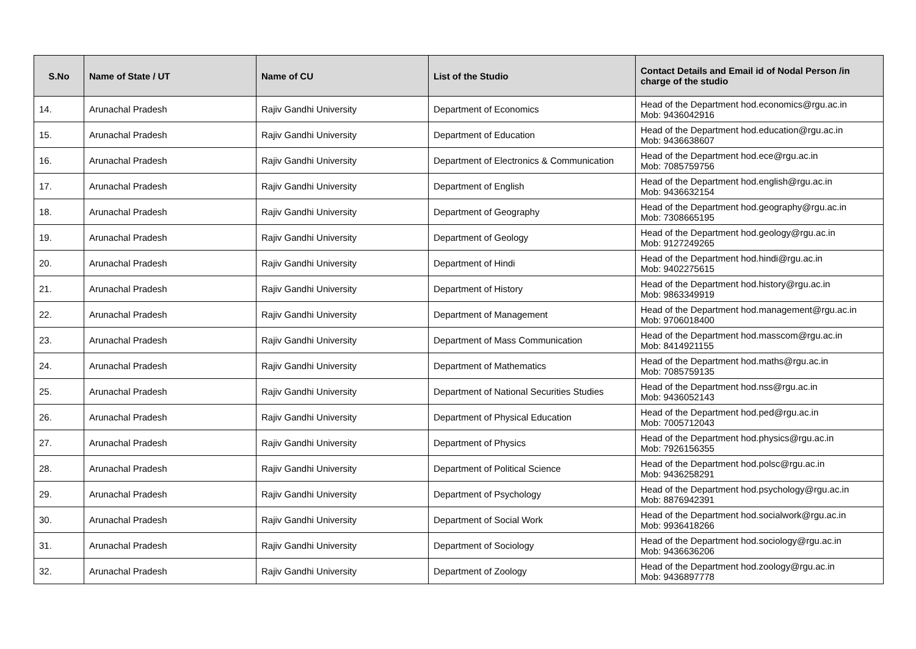| S.No | Name of State / UT | Name of CU | List of the Studio | Contact Details and Email id of Nodal Person /in charge of the studio |
| --- | --- | --- | --- | --- |
| 14. | Arunachal Pradesh | Rajiv Gandhi University | Department of Economics | Head of the Department hod.economics@rgu.ac.in Mob: 9436042916 |
| 15. | Arunachal Pradesh | Rajiv Gandhi University | Department of Education | Head of the Department hod.education@rgu.ac.in Mob: 9436638607 |
| 16. | Arunachal Pradesh | Rajiv Gandhi University | Department of Electronics & Communication | Head of the Department hod.ece@rgu.ac.in Mob: 7085759756 |
| 17. | Arunachal Pradesh | Rajiv Gandhi University | Department of English | Head of the Department hod.english@rgu.ac.in Mob: 9436632154 |
| 18. | Arunachal Pradesh | Rajiv Gandhi University | Department of Geography | Head of the Department hod.geography@rgu.ac.in Mob: 7308665195 |
| 19. | Arunachal Pradesh | Rajiv Gandhi University | Department of Geology | Head of the Department hod.geology@rgu.ac.in Mob: 9127249265 |
| 20. | Arunachal Pradesh | Rajiv Gandhi University | Department of Hindi | Head of the Department hod.hindi@rgu.ac.in Mob: 9402275615 |
| 21. | Arunachal Pradesh | Rajiv Gandhi University | Department of History | Head of the Department hod.history@rgu.ac.in Mob: 9863349919 |
| 22. | Arunachal Pradesh | Rajiv Gandhi University | Department of Management | Head of the Department hod.management@rgu.ac.in Mob: 9706018400 |
| 23. | Arunachal Pradesh | Rajiv Gandhi University | Department of Mass Communication | Head of the Department hod.masscom@rgu.ac.in Mob: 8414921155 |
| 24. | Arunachal Pradesh | Rajiv Gandhi University | Department of Mathematics | Head of the Department hod.maths@rgu.ac.in Mob: 7085759135 |
| 25. | Arunachal Pradesh | Rajiv Gandhi University | Department of National Securities Studies | Head of the Department hod.nss@rgu.ac.in Mob: 9436052143 |
| 26. | Arunachal Pradesh | Rajiv Gandhi University | Department of Physical Education | Head of the Department hod.ped@rgu.ac.in Mob: 7005712043 |
| 27. | Arunachal Pradesh | Rajiv Gandhi University | Department of Physics | Head of the Department hod.physics@rgu.ac.in Mob: 7926156355 |
| 28. | Arunachal Pradesh | Rajiv Gandhi University | Department of Political Science | Head of the Department hod.polsc@rgu.ac.in Mob: 9436258291 |
| 29. | Arunachal Pradesh | Rajiv Gandhi University | Department of Psychology | Head of the Department hod.psychology@rgu.ac.in Mob: 8876942391 |
| 30. | Arunachal Pradesh | Rajiv Gandhi University | Department of Social Work | Head of the Department hod.socialwork@rgu.ac.in Mob: 9936418266 |
| 31. | Arunachal Pradesh | Rajiv Gandhi University | Department of Sociology | Head of the Department hod.sociology@rgu.ac.in Mob: 9436636206 |
| 32. | Arunachal Pradesh | Rajiv Gandhi University | Department of Zoology | Head of the Department hod.zoology@rgu.ac.in Mob: 9436897778 |